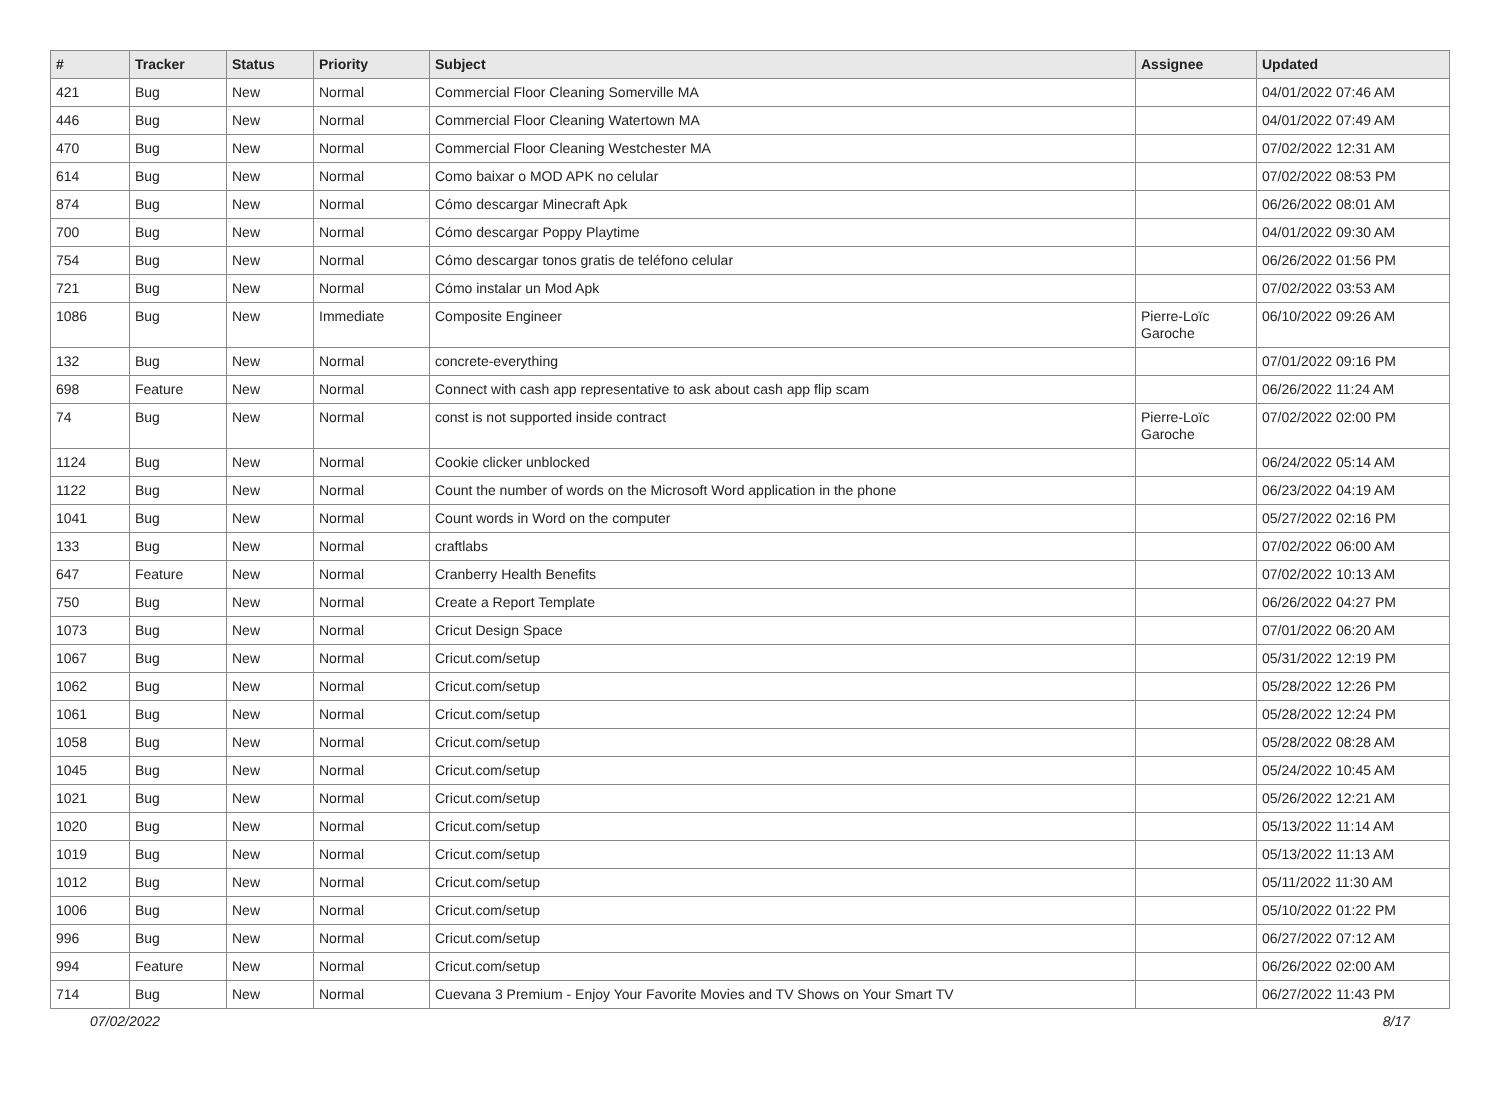| # | Tracker | Status | Priority | Subject | Assignee | Updated |
| --- | --- | --- | --- | --- | --- | --- |
| 421 | Bug | New | Normal | Commercial Floor Cleaning Somerville MA | | 04/01/2022 07:46 AM |
| 446 | Bug | New | Normal | Commercial Floor Cleaning Watertown MA | | 04/01/2022 07:49 AM |
| 470 | Bug | New | Normal | Commercial Floor Cleaning Westchester MA | | 07/02/2022 12:31 AM |
| 614 | Bug | New | Normal | Como baixar o MOD APK no celular | | 07/02/2022 08:53 PM |
| 874 | Bug | New | Normal | Cómo descargar Minecraft Apk | | 06/26/2022 08:01 AM |
| 700 | Bug | New | Normal | Cómo descargar Poppy Playtime | | 04/01/2022 09:30 AM |
| 754 | Bug | New | Normal | Cómo descargar tonos gratis de teléfono celular | | 06/26/2022 01:56 PM |
| 721 | Bug | New | Normal | Cómo instalar un Mod Apk | | 07/02/2022 03:53 AM |
| 1086 | Bug | New | Immediate | Composite Engineer | Pierre-Loïc Garoche | 06/10/2022 09:26 AM |
| 132 | Bug | New | Normal | concrete-everything | | 07/01/2022 09:16 PM |
| 698 | Feature | New | Normal | Connect with cash app representative to ask about cash app flip scam | | 06/26/2022 11:24 AM |
| 74 | Bug | New | Normal | const is not supported inside contract | Pierre-Loïc Garoche | 07/02/2022 02:00 PM |
| 1124 | Bug | New | Normal | Cookie clicker unblocked | | 06/24/2022 05:14 AM |
| 1122 | Bug | New | Normal | Count the number of words on the Microsoft Word application in the phone | | 06/23/2022 04:19 AM |
| 1041 | Bug | New | Normal | Count words in Word on the computer | | 05/27/2022 02:16 PM |
| 133 | Bug | New | Normal | craftlabs | | 07/02/2022 06:00 AM |
| 647 | Feature | New | Normal | Cranberry Health Benefits | | 07/02/2022 10:13 AM |
| 750 | Bug | New | Normal | Create a Report Template | | 06/26/2022 04:27 PM |
| 1073 | Bug | New | Normal | Cricut Design Space | | 07/01/2022 06:20 AM |
| 1067 | Bug | New | Normal | Cricut.com/setup | | 05/31/2022 12:19 PM |
| 1062 | Bug | New | Normal | Cricut.com/setup | | 05/28/2022 12:26 PM |
| 1061 | Bug | New | Normal | Cricut.com/setup | | 05/28/2022 12:24 PM |
| 1058 | Bug | New | Normal | Cricut.com/setup | | 05/28/2022 08:28 AM |
| 1045 | Bug | New | Normal | Cricut.com/setup | | 05/24/2022 10:45 AM |
| 1021 | Bug | New | Normal | Cricut.com/setup | | 05/26/2022 12:21 AM |
| 1020 | Bug | New | Normal | Cricut.com/setup | | 05/13/2022 11:14 AM |
| 1019 | Bug | New | Normal | Cricut.com/setup | | 05/13/2022 11:13 AM |
| 1012 | Bug | New | Normal | Cricut.com/setup | | 05/11/2022 11:30 AM |
| 1006 | Bug | New | Normal | Cricut.com/setup | | 05/10/2022 01:22 PM |
| 996 | Bug | New | Normal | Cricut.com/setup | | 06/27/2022 07:12 AM |
| 994 | Feature | New | Normal | Cricut.com/setup | | 06/26/2022 02:00 AM |
| 714 | Bug | New | Normal | Cuevana 3 Premium - Enjoy Your Favorite Movies and TV Shows on Your Smart TV | | 06/27/2022 11:43 PM |
07/02/2022 8/17